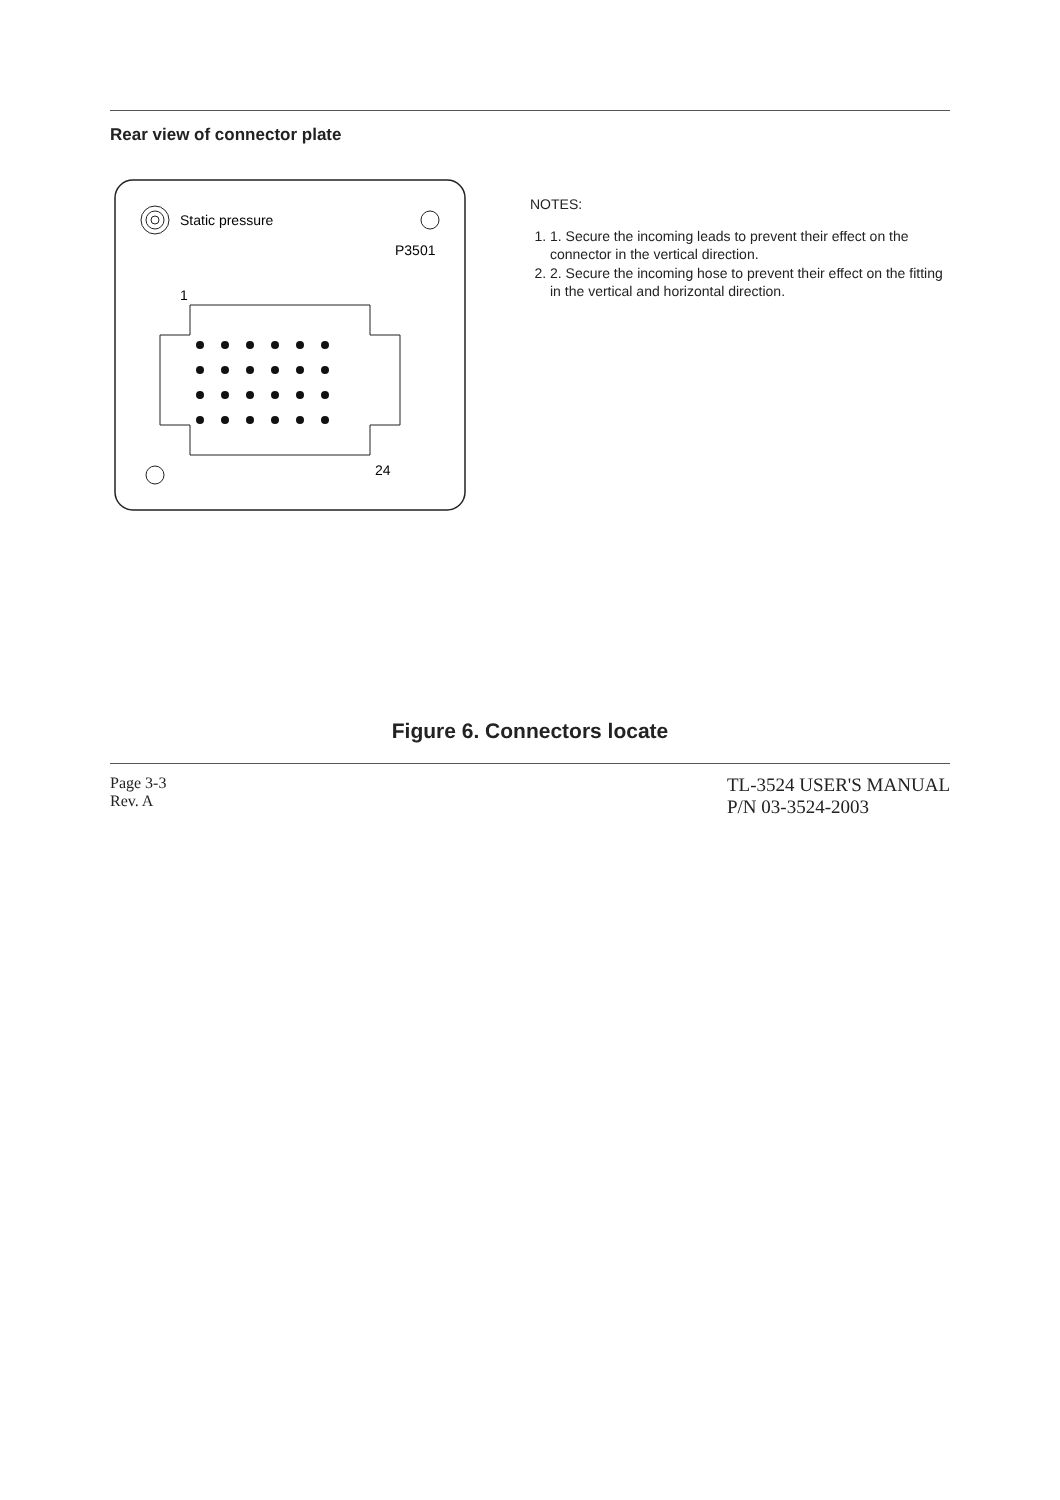Rear view of connector plate
Static pressure
1
24
P3501
NOTES:
1. 1. Secure the incoming leads to prevent their effect on the connector in the vertical direction.
2. 2. Secure the incoming hose to prevent their effect on the fitting in the vertical and horizontal direction.
Figure 6. Connectors locate
Page 3-3
Rev. A
TL-3524 USER'S MANUAL
P/N 03-3524-2003